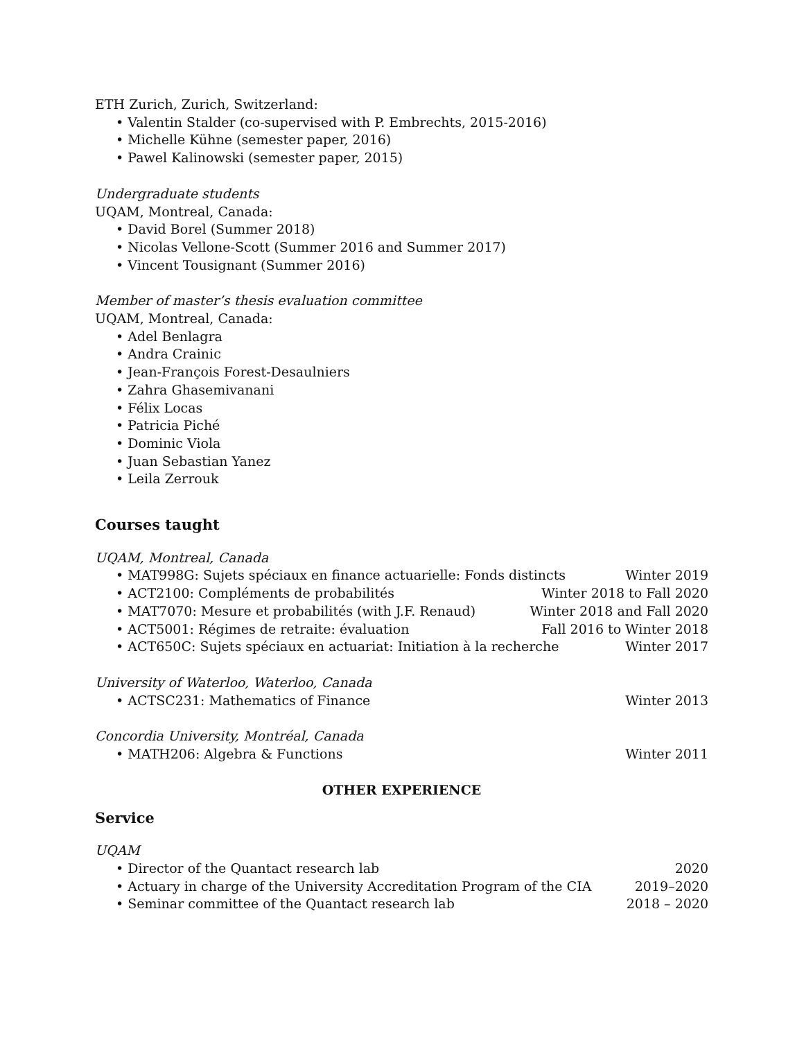ETH Zurich, Zurich, Switzerland:
• Valentin Stalder (co-supervised with P. Embrechts, 2015-2016)
• Michelle Kühne (semester paper, 2016)
• Pawel Kalinowski (semester paper, 2015)
Undergraduate students
UQAM, Montreal, Canada:
• David Borel (Summer 2018)
• Nicolas Vellone-Scott (Summer 2016 and Summer 2017)
• Vincent Tousignant (Summer 2016)
Member of master’s thesis evaluation committee
UQAM, Montreal, Canada:
• Adel Benlagra
• Andra Crainic
• Jean-François Forest-Desaulniers
• Zahra Ghasemivanani
• Félix Locas
• Patricia Piché
• Dominic Viola
• Juan Sebastian Yanez
• Leila Zerrouk
Courses taught
UQAM, Montreal, Canada
• MAT998G: Sujets spéciaux en finance actuarielle: Fonds distincts Winter 2019
• ACT2100: Compléments de probabilités Winter 2018 to Fall 2020
• MAT7070: Mesure et probabilités (with J.F. Renaud) Winter 2018 and Fall 2020
• ACT5001: Régimes de retraite: évaluation Fall 2016 to Winter 2018
• ACT650C: Sujets spéciaux en actuariat: Initiation à la recherche Winter 2017
University of Waterloo, Waterloo, Canada
• ACTSC231: Mathematics of Finance Winter 2013
Concordia University, Montréal, Canada
• MATH206: Algebra & Functions Winter 2011
OTHER EXPERIENCE
Service
UQAM
• Director of the Quantact research lab 2020
• Actuary in charge of the University Accreditation Program of the CIA 2019–2020
• Seminar committee of the Quantact research lab 2018 – 2020